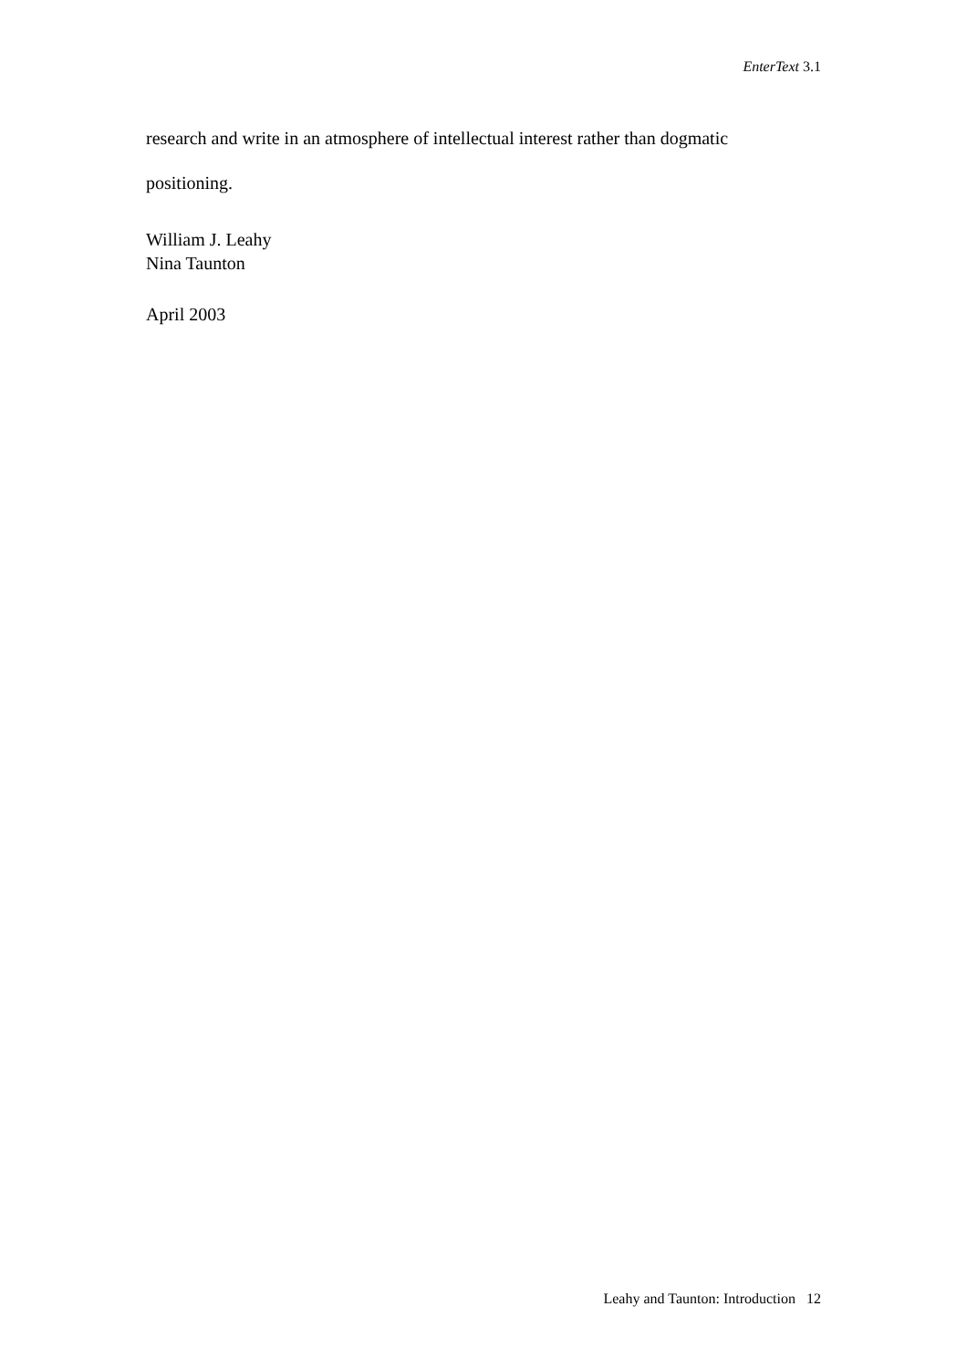EnterText 3.1
research and write in an atmosphere of intellectual interest rather than dogmatic
positioning.
William J. Leahy
Nina Taunton
April 2003
Leahy and Taunton: Introduction 12